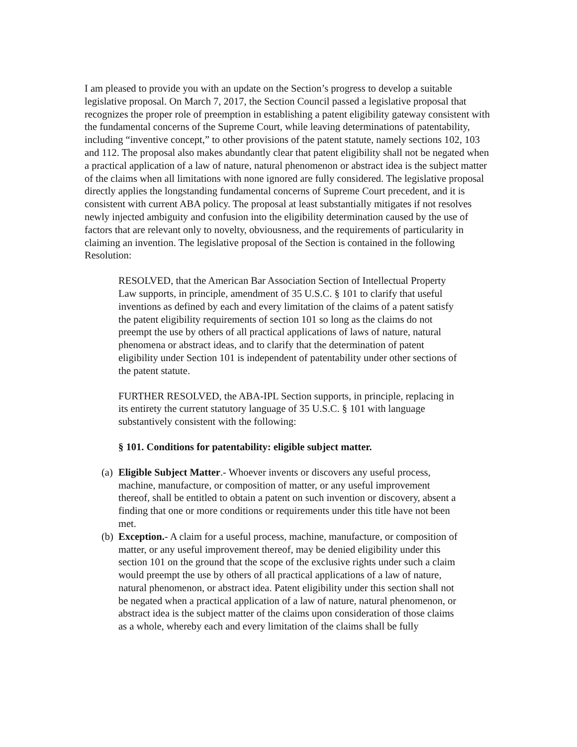I am pleased to provide you with an update on the Section’s progress to develop a suitable legislative proposal. On March 7, 2017, the Section Council passed a legislative proposal that recognizes the proper role of preemption in establishing a patent eligibility gateway consistent with the fundamental concerns of the Supreme Court, while leaving determinations of patentability, including “inventive concept,” to other provisions of the patent statute, namely sections 102, 103 and 112. The proposal also makes abundantly clear that patent eligibility shall not be negated when a practical application of a law of nature, natural phenomenon or abstract idea is the subject matter of the claims when all limitations with none ignored are fully considered. The legislative proposal directly applies the longstanding fundamental concerns of Supreme Court precedent, and it is consistent with current ABA policy. The proposal at least substantially mitigates if not resolves newly injected ambiguity and confusion into the eligibility determination caused by the use of factors that are relevant only to novelty, obviousness, and the requirements of particularity in claiming an invention. The legislative proposal of the Section is contained in the following Resolution:
RESOLVED, that the American Bar Association Section of Intellectual Property Law supports, in principle, amendment of 35 U.S.C. § 101 to clarify that useful inventions as defined by each and every limitation of the claims of a patent satisfy the patent eligibility requirements of section 101 so long as the claims do not preempt the use by others of all practical applications of laws of nature, natural phenomena or abstract ideas, and to clarify that the determination of patent eligibility under Section 101 is independent of patentability under other sections of the patent statute.
FURTHER RESOLVED, the ABA-IPL Section supports, in principle, replacing in its entirety the current statutory language of 35 U.S.C. § 101 with language substantively consistent with the following:
§ 101. Conditions for patentability: eligible subject matter.
(a) Eligible Subject Matter.- Whoever invents or discovers any useful process, machine, manufacture, or composition of matter, or any useful improvement thereof, shall be entitled to obtain a patent on such invention or discovery, absent a finding that one or more conditions or requirements under this title have not been met.
(b) Exception.- A claim for a useful process, machine, manufacture, or composition of matter, or any useful improvement thereof, may be denied eligibility under this section 101 on the ground that the scope of the exclusive rights under such a claim would preempt the use by others of all practical applications of a law of nature, natural phenomenon, or abstract idea. Patent eligibility under this section shall not be negated when a practical application of a law of nature, natural phenomenon, or abstract idea is the subject matter of the claims upon consideration of those claims as a whole, whereby each and every limitation of the claims shall be fully